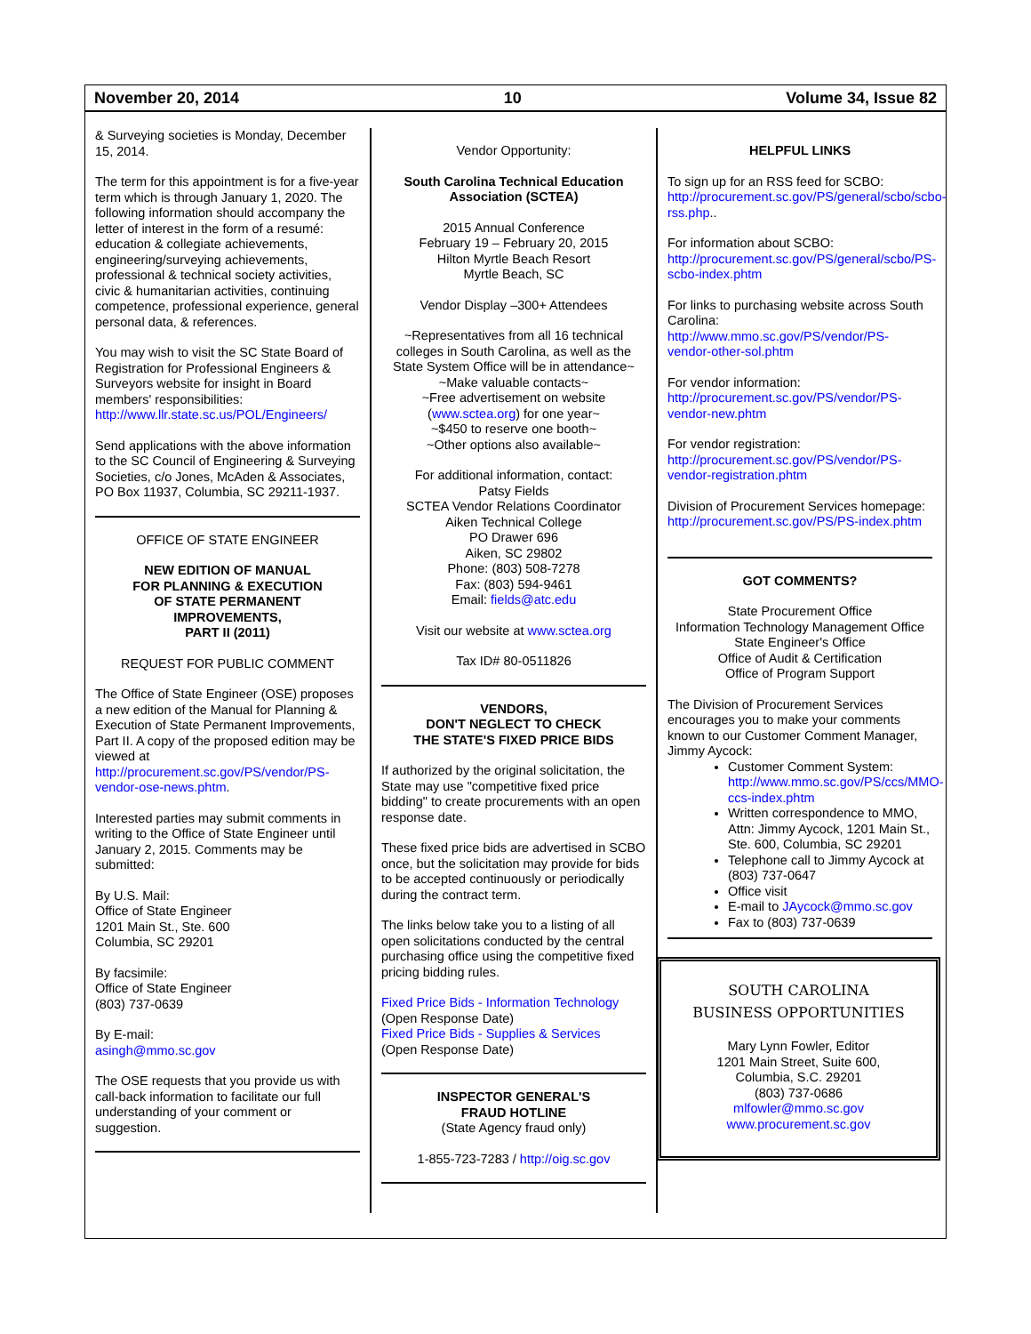November 20, 2014 10 Volume 34, Issue 82
& Surveying societies is Monday, December 15, 2014.
The term for this appointment is for a five-year term which is through January 1, 2020. The following information should accompany the letter of interest in the form of a resumé: education & collegiate achievements, engineering/surveying achievements, professional & technical society activities, civic & humanitarian activities, continuing competence, professional experience, general personal data, & references.
You may wish to visit the SC State Board of Registration for Professional Engineers & Surveyors website for insight in Board members' responsibilities: http://www.llr.state.sc.us/POL/Engineers/
Send applications with the above information to the SC Council of Engineering & Surveying Societies, c/o Jones, McAden & Associates, PO Box 11937, Columbia, SC 29211-1937.
OFFICE OF STATE ENGINEER
NEW EDITION OF MANUAL
FOR PLANNING & EXECUTION
OF STATE PERMANENT
IMPROVEMENTS,
PART II (2011)
REQUEST FOR PUBLIC COMMENT
The Office of State Engineer (OSE) proposes a new edition of the Manual for Planning & Execution of State Permanent Improvements, Part II. A copy of the proposed edition may be viewed at http://procurement.sc.gov/PS/vendor/PS-vendor-ose-news.phtm.
Interested parties may submit comments in writing to the Office of State Engineer until January 2, 2015. Comments may be submitted:
By U.S. Mail:
Office of State Engineer
1201 Main St., Ste. 600
Columbia, SC 29201
By facsimile:
Office of State Engineer
(803) 737-0639
By E-mail:
asingh@mmo.sc.gov
The OSE requests that you provide us with call-back information to facilitate our full understanding of your comment or suggestion.
Vendor Opportunity:
South Carolina Technical Education Association (SCTEA)
2015 Annual Conference
February 19 – February 20, 2015
Hilton Myrtle Beach Resort
Myrtle Beach, SC
Vendor Display –300+ Attendees
~Representatives from all 16 technical colleges in South Carolina, as well as the State System Office will be in attendance~
~Make valuable contacts~
~Free advertisement on website (www.sctea.org) for one year~
~$450 to reserve one booth~
~Other options also available~
For additional information, contact:
Patsy Fields
SCTEA Vendor Relations Coordinator
Aiken Technical College
PO Drawer 696
Aiken, SC 29802
Phone: (803) 508-7278
Fax: (803) 594-9461
Email: fields@atc.edu
Visit our website at www.sctea.org
Tax ID# 80-0511826
VENDORS,
DON'T NEGLECT TO CHECK
THE STATE'S FIXED PRICE BIDS
If authorized by the original solicitation, the State may use "competitive fixed price bidding" to create procurements with an open response date.
These fixed price bids are advertised in SCBO once, but the solicitation may provide for bids to be accepted continuously or periodically during the contract term.
The links below take you to a listing of all open solicitations conducted by the central purchasing office using the competitive fixed pricing bidding rules.
Fixed Price Bids - Information Technology
(Open Response Date)
Fixed Price Bids - Supplies & Services
(Open Response Date)
INSPECTOR GENERAL'S
FRAUD HOTLINE
(State Agency fraud only)
1-855-723-7283 / http://oig.sc.gov
HELPFUL LINKS
To sign up for an RSS feed for SCBO: http://procurement.sc.gov/PS/general/scbo/scbo-rss.php..
For information about SCBO: http://procurement.sc.gov/PS/general/scbo/PS-scbo-index.phtm
For links to purchasing website across South Carolina: http://www.mmo.sc.gov/PS/vendor/PS-vendor-other-sol.phtm
For vendor information: http://procurement.sc.gov/PS/vendor/PS-vendor-new.phtm
For vendor registration: http://procurement.sc.gov/PS/vendor/PS-vendor-registration.phtm
Division of Procurement Services homepage: http://procurement.sc.gov/PS/PS-index.phtm
GOT COMMENTS?
State Procurement Office
Information Technology Management Office
State Engineer's Office
Office of Audit & Certification
Office of Program Support
The Division of Procurement Services encourages you to make your comments known to our Customer Comment Manager, Jimmy Aycock:
Customer Comment System: http://www.mmo.sc.gov/PS/ccs/MMO-ccs-index.phtm
Written correspondence to MMO, Attn: Jimmy Aycock, 1201 Main St., Ste. 600, Columbia, SC 29201
Telephone call to Jimmy Aycock at (803) 737-0647
Office visit
E-mail to JAycock@mmo.sc.gov
Fax to (803) 737-0639
SOUTH CAROLINA
BUSINESS OPPORTUNITIES
Mary Lynn Fowler, Editor
1201 Main Street, Suite 600,
Columbia, S.C. 29201
(803) 737-0686
mlfowler@mmo.sc.gov
www.procurement.sc.gov